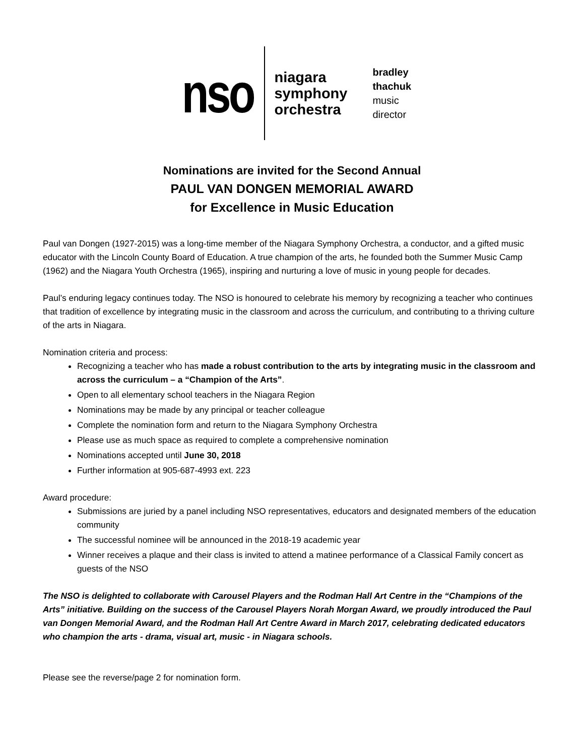nso
niagara
symphony
orchestra
bradley
thachuk
music
director
Nominations are invited for the Second Annual
PAUL VAN DONGEN MEMORIAL AWARD
for Excellence in Music Education
Paul van Dongen (1927-2015) was a long-time member of the Niagara Symphony Orchestra, a conductor, and a gifted music educator with the Lincoln County Board of Education. A true champion of the arts, he founded both the Summer Music Camp (1962) and the Niagara Youth Orchestra (1965), inspiring and nurturing a love of music in young people for decades.
Paul’s enduring legacy continues today. The NSO is honoured to celebrate his memory by recognizing a teacher who continues that tradition of excellence by integrating music in the classroom and across the curriculum, and contributing to a thriving culture of the arts in Niagara.
Nomination criteria and process:
Recognizing a teacher who has made a robust contribution to the arts by integrating music in the classroom and across the curriculum – a “Champion of the Arts”.
Open to all elementary school teachers in the Niagara Region
Nominations may be made by any principal or teacher colleague
Complete the nomination form and return to the Niagara Symphony Orchestra
Please use as much space as required to complete a comprehensive nomination
Nominations accepted until June 30, 2018
Further information at 905-687-4993 ext. 223
Award procedure:
Submissions are juried by a panel including NSO representatives, educators and designated members of the education community
The successful nominee will be announced in the 2018-19 academic year
Winner receives a plaque and their class is invited to attend a matinee performance of a Classical Family concert as guests of the NSO
The NSO is delighted to collaborate with Carousel Players and the Rodman Hall Art Centre in the “Champions of the Arts” initiative. Building on the success of the Carousel Players Norah Morgan Award, we proudly introduced the Paul van Dongen Memorial Award, and the Rodman Hall Art Centre Award in March 2017, celebrating dedicated educators who champion the arts - drama, visual art, music - in Niagara schools.
Please see the reverse/page 2 for nomination form.